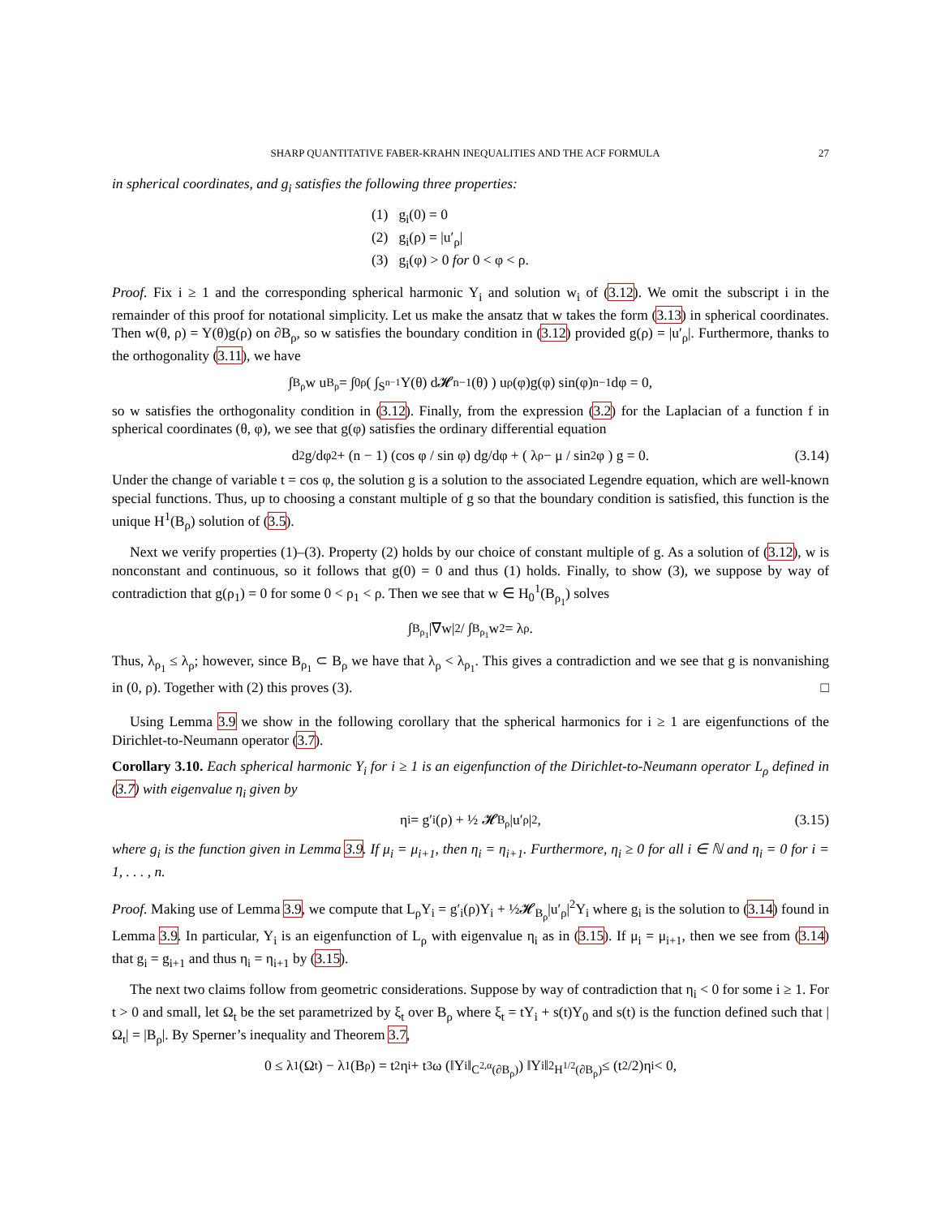SHARP QUANTITATIVE FABER-KRAHN INEQUALITIES AND THE ACF FORMULA 27
in spherical coordinates, and g<sub>i</sub> satisfies the following three properties:
(1) g<sub>i</sub>(0) = 0
(2) g<sub>i</sub>(ρ) = |u′<sub>ρ</sub>|
(3) g<sub>i</sub>(φ) > 0 for 0 < φ < ρ.
Proof. Fix i ≥ 1 and the corresponding spherical harmonic Y<sub>i</sub> and solution w<sub>i</sub> of (3.12). We omit the subscript i in the remainder of this proof for notational simplicity. Let us make the ansatz that w takes the form (3.13) in spherical coordinates. Then w(θ, ρ) = Y(θ)g(ρ) on ∂B<sub>ρ</sub>, so w satisfies the boundary condition in (3.12) provided g(ρ) = |u′<sub>ρ</sub>|. Furthermore, thanks to the orthogonality (3.11), we have
∫<sub>B<sub>ρ</sub></sub> w u<sub>B<sub>ρ</sub></sub> = ∫<sub>0</sub><sup>ρ</sup> ( ∫<sub>S<sup>n−1</sup></sub> Y(θ) d𝓗<sup>n−1</sup>(θ) ) u<sub>ρ</sub>(φ)g(φ) sin(φ)<sup>n−1</sup> dφ = 0,
so w satisfies the orthogonality condition in (3.12). Finally, from the expression (3.2) for the Laplacian of a function f in spherical coordinates (θ, φ), we see that g(φ) satisfies the ordinary differential equation
d<sup>2</sup>g/dφ<sup>2</sup> + (n − 1) (cos φ / sin φ) dg/dφ + ( λ<sub>ρ</sub> − μ / sin<sup>2</sup> φ ) g = 0. (3.14)
Under the change of variable t = cos φ, the solution g is a solution to the associated Legendre equation, which are well-known special functions. Thus, up to choosing a constant multiple of g so that the boundary condition is satisfied, this function is the unique H<sup>1</sup>(B<sub>ρ</sub>) solution of (3.5).
Next we verify properties (1)–(3). Property (2) holds by our choice of constant multiple of g. As a solution of (3.12), w is nonconstant and continuous, so it follows that g(0) = 0 and thus (1) holds. Finally, to show (3), we suppose by way of contradiction that g(ρ<sub>1</sub>) = 0 for some 0 < ρ<sub>1</sub> < ρ. Then we see that w ∈ H<sub>0</sub><sup>1</sup>(B<sub>ρ<sub>1</sub></sub>) solves
∫<sub>B<sub>ρ<sub>1</sub></sub></sub> |∇w|<sup>2</sup> / ∫<sub>B<sub>ρ<sub>1</sub></sub></sub> w<sup>2</sup> = λ<sub>ρ</sub>.
Thus, λ<sub>ρ<sub>1</sub></sub> ≤ λ<sub>ρ</sub>; however, since B<sub>ρ<sub>1</sub></sub> ⊂ B<sub>ρ</sub> we have that λ<sub>ρ</sub> < λ<sub>ρ<sub>1</sub></sub>. This gives a contradiction and we see that g is nonvanishing in (0, ρ). Together with (2) this proves (3). □
Using Lemma 3.9 we show in the following corollary that the spherical harmonics for i ≥ 1 are eigenfunctions of the Dirichlet-to-Neumann operator (3.7).
Corollary 3.10. Each spherical harmonic Y<sub>i</sub> for i ≥ 1 is an eigenfunction of the Dirichlet-to-Neumann operator L<sub>ρ</sub> defined in (3.7) with eigenvalue η<sub>i</sub> given by
η<sub>i</sub> = g′<sub>i</sub>(ρ) + ½ 𝓗<sub>B<sub>ρ</sub></sub>|u′<sub>ρ</sub>|<sup>2</sup>, (3.15)
where g<sub>i</sub> is the function given in Lemma 3.9. If μ<sub>i</sub> = μ<sub>i+1</sub>, then η<sub>i</sub> = η<sub>i+1</sub>. Furthermore, η<sub>i</sub> ≥ 0 for all i ∈ ℕ and η<sub>i</sub> = 0 for i = 1, . . . , n.
Proof. Making use of Lemma 3.9, we compute that L<sub>ρ</sub>Y<sub>i</sub> = g′<sub>i</sub>(ρ)Y<sub>i</sub> + ½𝓗<sub>B<sub>ρ</sub></sub>|u′<sub>ρ</sub>|<sup>2</sup>Y<sub>i</sub> where g<sub>i</sub> is the solution to (3.14) found in Lemma 3.9. In particular, Y<sub>i</sub> is an eigenfunction of L<sub>ρ</sub> with eigenvalue η<sub>i</sub> as in (3.15). If μ<sub>i</sub> = μ<sub>i+1</sub>, then we see from (3.14) that g<sub>i</sub> = g<sub>i+1</sub> and thus η<sub>i</sub> = η<sub>i+1</sub> by (3.15).
The next two claims follow from geometric considerations. Suppose by way of contradiction that η<sub>i</sub> < 0 for some i ≥ 1. For t > 0 and small, let Ω<sub>t</sub> be the set parametrized by ξ<sub>t</sub> over B<sub>ρ</sub> where ξ<sub>t</sub> = tY<sub>i</sub> + s(t)Y<sub>0</sub> and s(t) is the function defined such that |Ω<sub>t</sub>| = |B<sub>ρ</sub>|. By Sperner’s inequality and Theorem 3.7,
0 ≤ λ<sub>1</sub>(Ω<sub>t</sub>) − λ<sub>1</sub>(B<sub>ρ</sub>) = t<sup>2</sup>η<sub>i</sub> + t<sup>3</sup>ω (‖Y<sub>i</sub>‖<sub>C<sup>2,α</sup>(∂B<sub>ρ</sub>)</sub>) ‖Y<sub>i</sub>‖<sup>2</sup><sub>H<sup>1/2</sup>(∂B<sub>ρ</sub>)</sub> ≤ (t<sup>2</sup>/2)η<sub>i</sub> < 0,